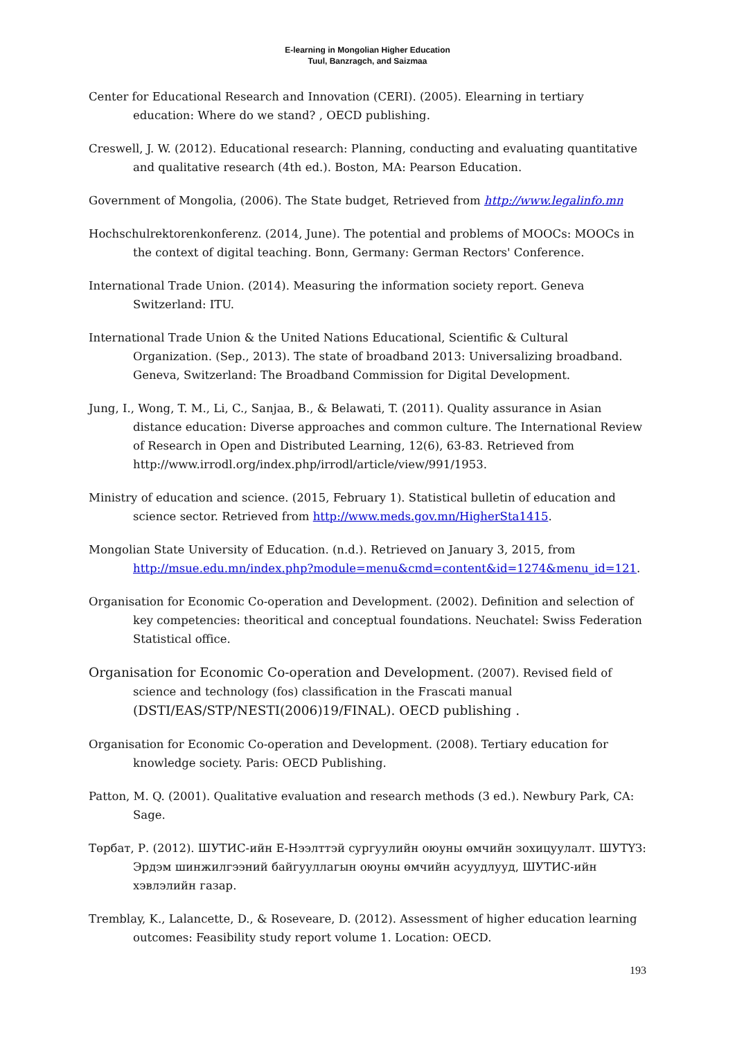E-learning in Mongolian Higher Education
Tuul, Banzragch, and Saizmaa
Center for Educational Research and Innovation (CERI). (2005). Elearning in tertiary education: Where do we stand? , OECD publishing.
Creswell, J. W. (2012). Educational research: Planning, conducting and evaluating quantitative and qualitative research (4th ed.). Boston, MA: Pearson Education.
Government of Mongolia, (2006). The State budget, Retrieved from http://www.legalinfo.mn
Hochschulrektorenkonferenz. (2014, June). The potential and problems of MOOCs: MOOCs in the context of digital teaching. Bonn, Germany: German Rectors' Conference.
International Trade Union. (2014). Measuring the information society report. Geneva Switzerland: ITU.
International Trade Union & the United Nations Educational, Scientific & Cultural Organization. (Sep., 2013). The state of broadband 2013: Universalizing broadband. Geneva, Switzerland: The Broadband Commission for Digital Development.
Jung, I., Wong, T. M., Li, C., Sanjaa, B., & Belawati, T. (2011). Quality assurance in Asian distance education: Diverse approaches and common culture. The International Review of Research in Open and Distributed Learning, 12(6), 63-83. Retrieved from http://www.irrodl.org/index.php/irrodl/article/view/991/1953.
Ministry of education and science. (2015, February 1). Statistical bulletin of education and science sector. Retrieved from http://www.meds.gov.mn/HigherSta1415.
Mongolian State University of Education. (n.d.). Retrieved on January 3, 2015, from http://msue.edu.mn/index.php?module=menu&cmd=content&id=1274&menu_id=121.
Organisation for Economic Co-operation and Development. (2002). Definition and selection of key competencies: theoritical and conceptual foundations. Neuchatel: Swiss Federation Statistical office.
Organisation for Economic Co-operation and Development. (2007). Revised field of science and technology (fos) classification in the Frascati manual (DSTI/EAS/STP/NESTI(2006)19/FINAL). OECD publishing .
Organisation for Economic Co-operation and Development. (2008). Tertiary education for knowledge society. Paris: OECD Publishing.
Patton, M. Q. (2001). Qualitative evaluation and research methods (3 ed.). Newbury Park, CA: Sage.
Төрбат, Р. (2012). ШУТИС-ийн Е-Нээлттэй сургуулийн оюуны өмчийн зохицуулалт. ШУТҮЗ: Эрдэм шинжилгээний байгууллагын оюуны өмчийн асуудлууд, ШУТИС-ийн хэвлэлийн газар.
Tremblay, K., Lalancette, D., & Roseveare, D. (2012). Assessment of higher education learning outcomes: Feasibility study report volume 1. Location: OECD.
193